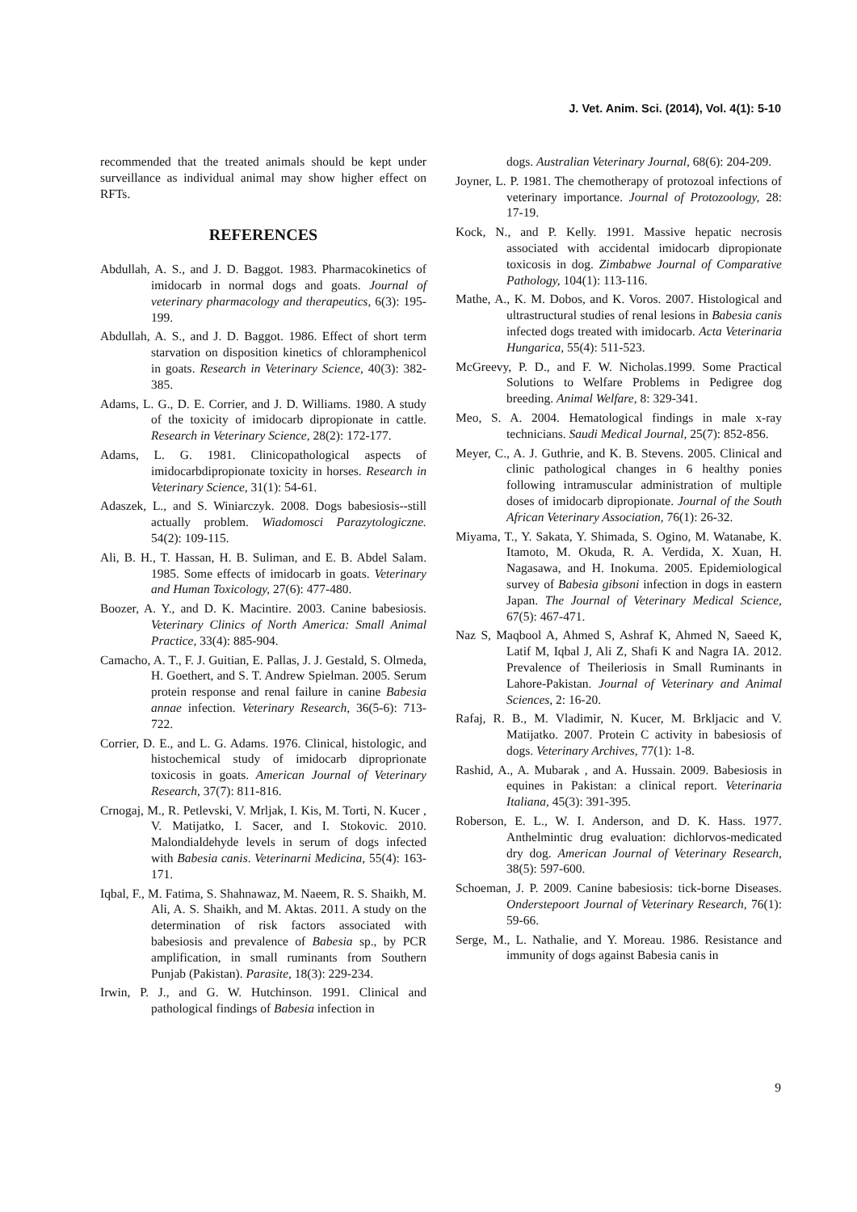J. Vet. Anim. Sci. (2014), Vol. 4(1): 5-10
recommended that the treated animals should be kept under surveillance as individual animal may show higher effect on RFTs.
REFERENCES
Abdullah, A. S., and J. D. Baggot. 1983. Pharmacokinetics of imidocarb in normal dogs and goats. Journal of veterinary pharmacology and therapeutics, 6(3): 195-199.
Abdullah, A. S., and J. D. Baggot. 1986. Effect of short term starvation on disposition kinetics of chloramphenicol in goats. Research in Veterinary Science, 40(3): 382-385.
Adams, L. G., D. E. Corrier, and J. D. Williams. 1980. A study of the toxicity of imidocarb dipropionate in cattle. Research in Veterinary Science, 28(2): 172-177.
Adams, L. G. 1981. Clinicopathological aspects of imidocarbdipropionate toxicity in horses. Research in Veterinary Science, 31(1): 54-61.
Adaszek, L., and S. Winiarczyk. 2008. Dogs babesiosis--still actually problem. Wiadomosci Parazytologiczne. 54(2): 109-115.
Ali, B. H., T. Hassan, H. B. Suliman, and E. B. Abdel Salam. 1985. Some effects of imidocarb in goats. Veterinary and Human Toxicology, 27(6): 477-480.
Boozer, A. Y., and D. K. Macintire. 2003. Canine babesiosis. Veterinary Clinics of North America: Small Animal Practice, 33(4): 885-904.
Camacho, A. T., F. J. Guitian, E. Pallas, J. J. Gestald, S. Olmeda, H. Goethert, and S. T. Andrew Spielman. 2005. Serum protein response and renal failure in canine Babesia annae infection. Veterinary Research, 36(5-6): 713-722.
Corrier, D. E., and L. G. Adams. 1976. Clinical, histologic, and histochemical study of imidocarb diproprionate toxicosis in goats. American Journal of Veterinary Research, 37(7): 811-816.
Crnogaj, M., R. Petlevski, V. Mrljak, I. Kis, M. Torti, N. Kucer , V. Matijatko, I. Sacer, and I. Stokovic. 2010. Malondialdehyde levels in serum of dogs infected with Babesia canis. Veterinarni Medicina, 55(4): 163-171.
Iqbal, F., M. Fatima, S. Shahnawaz, M. Naeem, R. S. Shaikh, M. Ali, A. S. Shaikh, and M. Aktas. 2011. A study on the determination of risk factors associated with babesiosis and prevalence of Babesia sp., by PCR amplification, in small ruminants from Southern Punjab (Pakistan). Parasite, 18(3): 229-234.
Irwin, P. J., and G. W. Hutchinson. 1991. Clinical and pathological findings of Babesia infection in
dogs. Australian Veterinary Journal, 68(6): 204-209.
Joyner, L. P. 1981. The chemotherapy of protozoal infections of veterinary importance. Journal of Protozoology, 28: 17-19.
Kock, N., and P. Kelly. 1991. Massive hepatic necrosis associated with accidental imidocarb dipropionate toxicosis in dog. Zimbabwe Journal of Comparative Pathology, 104(1): 113-116.
Mathe, A., K. M. Dobos, and K. Voros. 2007. Histological and ultrastructural studies of renal lesions in Babesia canis infected dogs treated with imidocarb. Acta Veterinaria Hungarica, 55(4): 511-523.
McGreevy, P. D., and F. W. Nicholas.1999. Some Practical Solutions to Welfare Problems in Pedigree dog breeding. Animal Welfare, 8: 329-341.
Meo, S. A. 2004. Hematological findings in male x-ray technicians. Saudi Medical Journal, 25(7): 852-856.
Meyer, C., A. J. Guthrie, and K. B. Stevens. 2005. Clinical and clinic pathological changes in 6 healthy ponies following intramuscular administration of multiple doses of imidocarb dipropionate. Journal of the South African Veterinary Association, 76(1): 26-32.
Miyama, T., Y. Sakata, Y. Shimada, S. Ogino, M. Watanabe, K. Itamoto, M. Okuda, R. A. Verdida, X. Xuan, H. Nagasawa, and H. Inokuma. 2005. Epidemiological survey of Babesia gibsoni infection in dogs in eastern Japan. The Journal of Veterinary Medical Science, 67(5): 467-471.
Naz S, Maqbool A, Ahmed S, Ashraf K, Ahmed N, Saeed K, Latif M, Iqbal J, Ali Z, Shafi K and Nagra IA. 2012. Prevalence of Theileriosis in Small Ruminants in Lahore-Pakistan. Journal of Veterinary and Animal Sciences, 2: 16-20.
Rafaj, R. B., M. Vladimir, N. Kucer, M. Brkljacic and V. Matijatko. 2007. Protein C activity in babesiosis of dogs. Veterinary Archives, 77(1): 1-8.
Rashid, A., A. Mubarak , and A. Hussain. 2009. Babesiosis in equines in Pakistan: a clinical report. Veterinaria Italiana, 45(3): 391-395.
Roberson, E. L., W. I. Anderson, and D. K. Hass. 1977. Anthelmintic drug evaluation: dichlorvos-medicated dry dog. American Journal of Veterinary Research, 38(5): 597-600.
Schoeman, J. P. 2009. Canine babesiosis: tick-borne Diseases. Onderstepoort Journal of Veterinary Research, 76(1): 59-66.
Serge, M., L. Nathalie, and Y. Moreau. 1986. Resistance and immunity of dogs against Babesia canis in
9